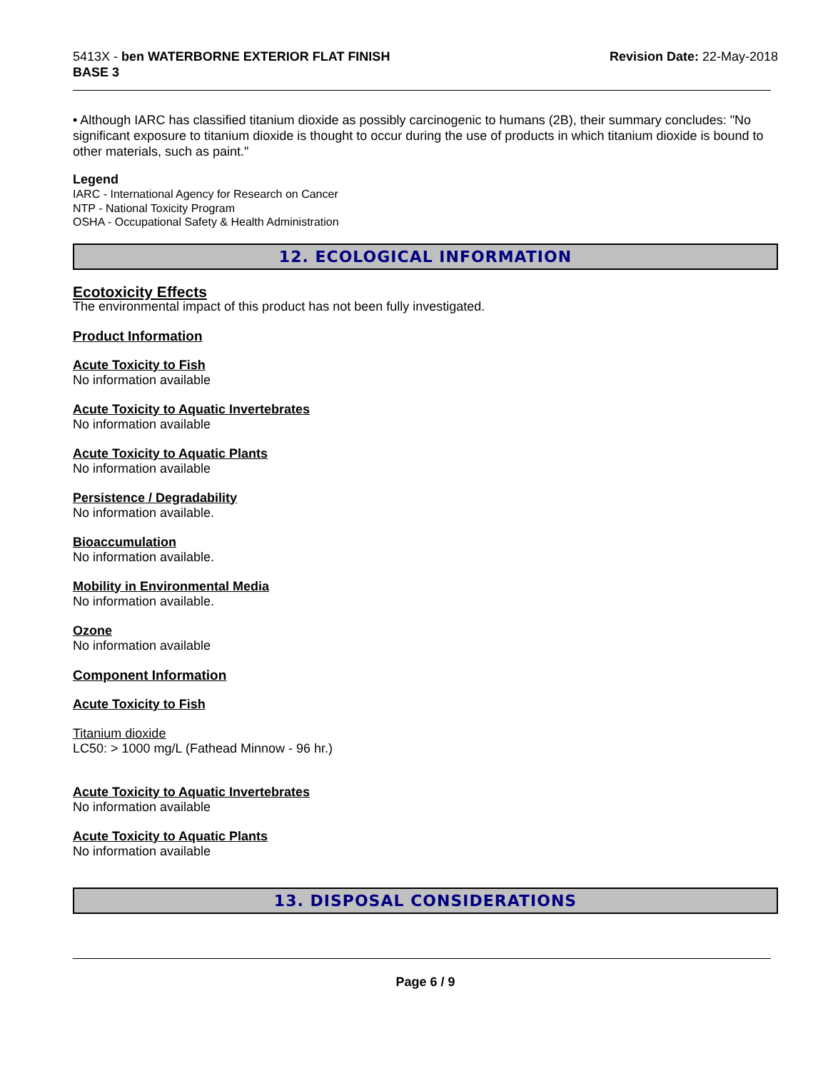5413X - ben WATERBORNE EXTERIOR FLAT FINISH
BASE 3
Revision Date: 22-May-2018
• Although IARC has classified titanium dioxide as possibly carcinogenic to humans (2B), their summary concludes: "No significant exposure to titanium dioxide is thought to occur during the use of products in which titanium dioxide is bound to other materials, such as paint."
Legend
IARC - International Agency for Research on Cancer
NTP - National Toxicity Program
OSHA - Occupational Safety & Health Administration
12. ECOLOGICAL INFORMATION
Ecotoxicity Effects
The environmental impact of this product has not been fully investigated.
Product Information
Acute Toxicity to Fish
No information available
Acute Toxicity to Aquatic Invertebrates
No information available
Acute Toxicity to Aquatic Plants
No information available
Persistence / Degradability
No information available.
Bioaccumulation
No information available.
Mobility in Environmental Media
No information available.
Ozone
No information available
Component Information
Acute Toxicity to Fish
Titanium dioxide
LC50: > 1000 mg/L (Fathead Minnow - 96 hr.)
Acute Toxicity to Aquatic Invertebrates
No information available
Acute Toxicity to Aquatic Plants
No information available
13. DISPOSAL CONSIDERATIONS
Page 6 / 9